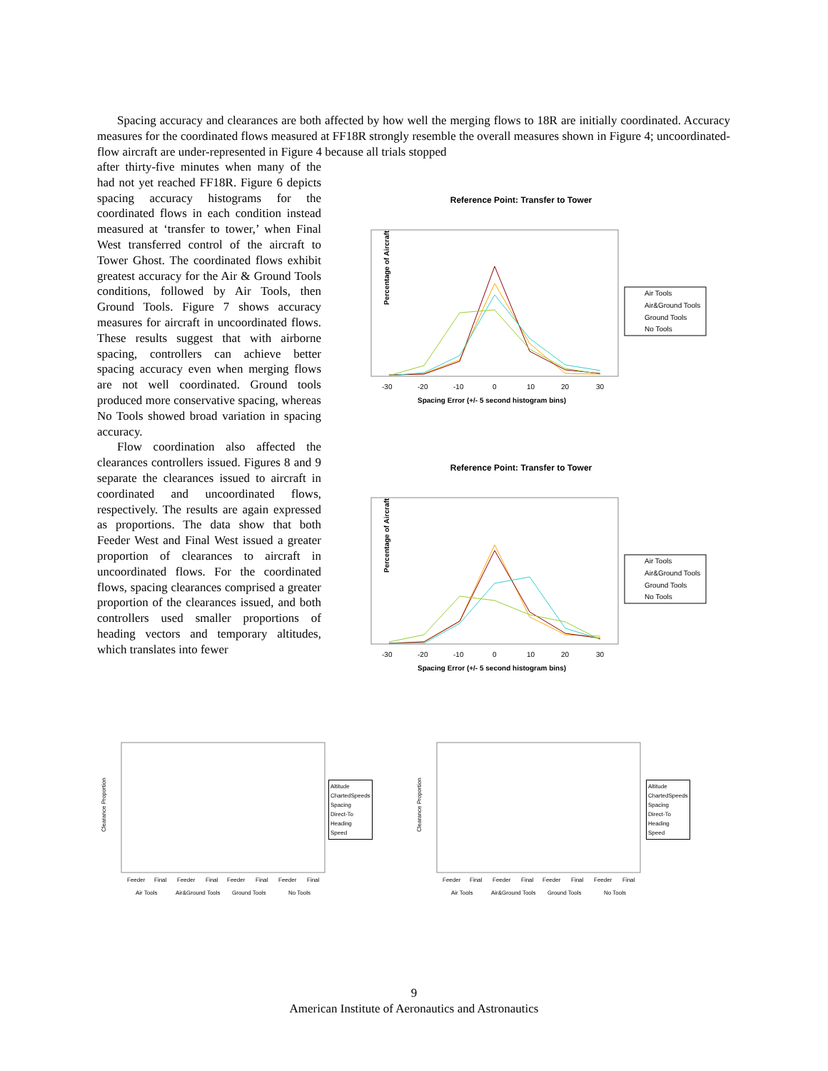Spacing accuracy and clearances are both affected by how well the merging flows to 18R are initially coordinated. Accuracy measures for the coordinated flows measured at FF18R strongly resemble the overall measures shown in Figure 4; uncoordinated-flow aircraft are under-represented in Figure 4 because all trials stopped
after thirty-five minutes when many of the had not yet reached FF18R. Figure 6 depicts spacing accuracy histograms for the coordinated flows in each condition instead measured at ‘transfer to tower,’ when Final West transferred control of the aircraft to Tower Ghost. The coordinated flows exhibit greatest accuracy for the Air & Ground Tools conditions, followed by Air Tools, then Ground Tools. Figure 7 shows accuracy measures for aircraft in uncoordinated flows. These results suggest that with airborne spacing, controllers can achieve better spacing accuracy even when merging flows are not well coordinated. Ground tools produced more conservative spacing, whereas No Tools showed broad variation in spacing accuracy.
Flow coordination also affected the clearances controllers issued. Figures 8 and 9 separate the clearances issued to aircraft in coordinated and uncoordinated flows, respectively. The results are again expressed as proportions. The data show that both Feeder West and Final West issued a greater proportion of clearances to aircraft in uncoordinated flows. For the coordinated flows, spacing clearances comprised a greater proportion of the clearances issued, and both controllers used smaller proportions of heading vectors and temporary altitudes, which translates into fewer
Reference Point: Transfer to Tower
Percentage of Aircraft
-30
-20
-10
0
10
20
30
Spacing Error (+/- 5 second histogram bins)
Air Tools
Air&Ground Tools
Ground Tools
No Tools
Reference Point: Transfer to Tower
Percentage of Aircraft
-30
-20
-10
0
10
20
30
Spacing Error (+/- 5 second histogram bins)
Air Tools
Air&Ground Tools
Ground Tools
No Tools
Clearance Proportion
Feeder
Final
Feeder
Final
Feeder
Final
Feeder
Final
Air Tools
Air&Ground Tools
Ground Tools
No Tools
Altitude
ChartedSpeeds
Spacing
Direct-To
Heading
Speed
Clearance Proportion
Feeder
Final
Feeder
Final
Feeder
Final
Feeder
Final
Air Tools
Air&Ground Tools
Ground Tools
No Tools
Altitude
ChartedSpeeds
Spacing
Direct-To
Heading
Speed
9
American Institute of Aeronautics and Astronautics